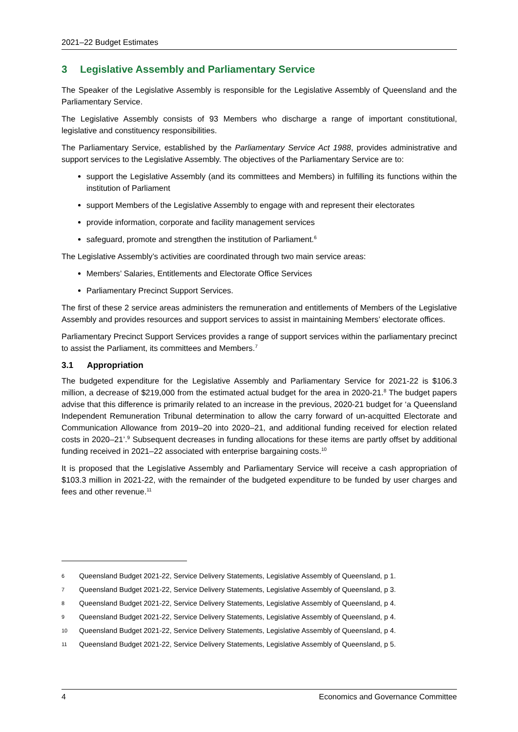2021–22 Budget Estimates
3 Legislative Assembly and Parliamentary Service
The Speaker of the Legislative Assembly is responsible for the Legislative Assembly of Queensland and the Parliamentary Service.
The Legislative Assembly consists of 93 Members who discharge a range of important constitutional, legislative and constituency responsibilities.
The Parliamentary Service, established by the Parliamentary Service Act 1988, provides administrative and support services to the Legislative Assembly. The objectives of the Parliamentary Service are to:
support the Legislative Assembly (and its committees and Members) in fulfilling its functions within the institution of Parliament
support Members of the Legislative Assembly to engage with and represent their electorates
provide information, corporate and facility management services
safeguard, promote and strengthen the institution of Parliament.<sup>6</sup>
The Legislative Assembly’s activities are coordinated through two main service areas:
Members’ Salaries, Entitlements and Electorate Office Services
Parliamentary Precinct Support Services.
The first of these 2 service areas administers the remuneration and entitlements of Members of the Legislative Assembly and provides resources and support services to assist in maintaining Members’ electorate offices.
Parliamentary Precinct Support Services provides a range of support services within the parliamentary precinct to assist the Parliament, its committees and Members.<sup>7</sup>
3.1 Appropriation
The budgeted expenditure for the Legislative Assembly and Parliamentary Service for 2021-22 is $106.3 million, a decrease of $219,000 from the estimated actual budget for the area in 2020-21.<sup>8</sup> The budget papers advise that this difference is primarily related to an increase in the previous, 2020-21 budget for ‘a Queensland Independent Remuneration Tribunal determination to allow the carry forward of un-acquitted Electorate and Communication Allowance from 2019–20 into 2020–21, and additional funding received for election related costs in 2020–21’.<sup>9</sup> Subsequent decreases in funding allocations for these items are partly offset by additional funding received in 2021–22 associated with enterprise bargaining costs.<sup>10</sup>
It is proposed that the Legislative Assembly and Parliamentary Service will receive a cash appropriation of $103.3 million in 2021-22, with the remainder of the budgeted expenditure to be funded by user charges and fees and other revenue.<sup>11</sup>
6 Queensland Budget 2021-22, Service Delivery Statements, Legislative Assembly of Queensland, p 1.
7 Queensland Budget 2021-22, Service Delivery Statements, Legislative Assembly of Queensland, p 3.
8 Queensland Budget 2021-22, Service Delivery Statements, Legislative Assembly of Queensland, p 4.
9 Queensland Budget 2021-22, Service Delivery Statements, Legislative Assembly of Queensland, p 4.
10 Queensland Budget 2021-22, Service Delivery Statements, Legislative Assembly of Queensland, p 4.
11 Queensland Budget 2021-22, Service Delivery Statements, Legislative Assembly of Queensland, p 5.
4 Economics and Governance Committee